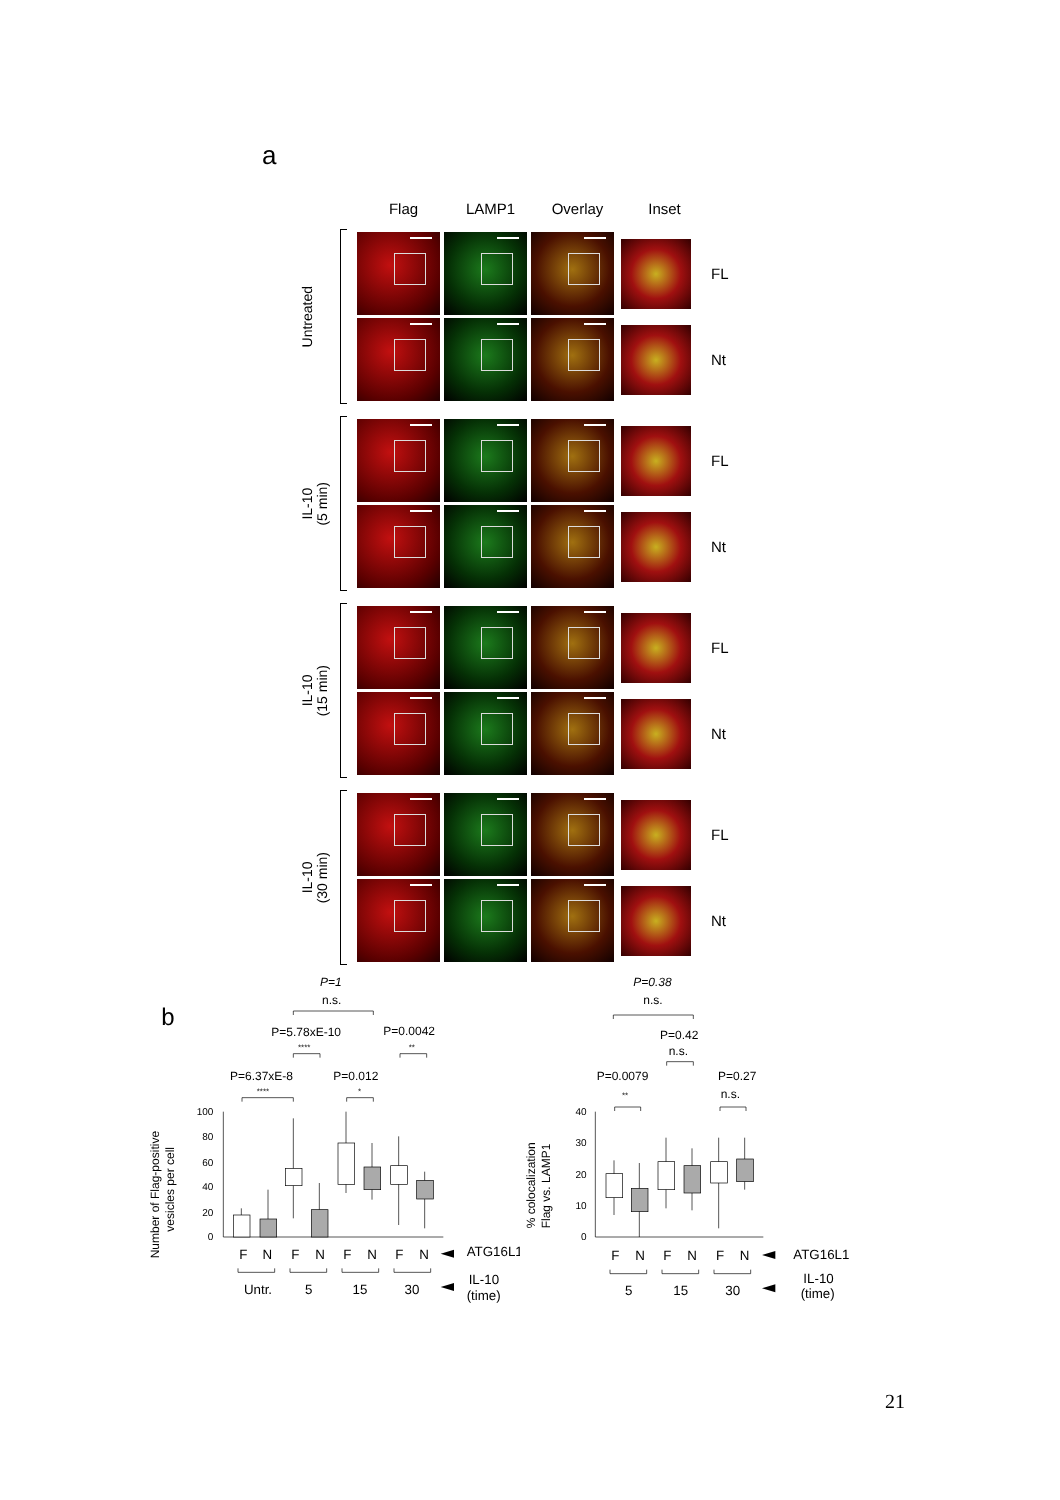a
Flag LAMP1 Overlay Inset
Untreated
FL
Nt
IL-10
(5 min)
FL
Nt
IL-10
(15 min)
FL
Nt
IL-10
(30 min)
FL
Nt
b
P=1
n.s.
P=5.78xE-10
****
P=0.0042
**
P=6.37xE-8
****
P=0.012
*
Number of Flag-positive
vesicles per cell
100
80
60
40
20
0
F
N
F
N
F
N
F
N
Untr.
5
15
30
ATG16L1
IL-10
(time)
P=0.38
n.s.
P=0.42
n.s.
P=0.0079
**
P=0.27
n.s.
% colocalization
Flag vs. LAMP1
40
30
20
10
0
F
N
F
N
F
N
5
15
30
ATG16L1
IL-10
(time)
21